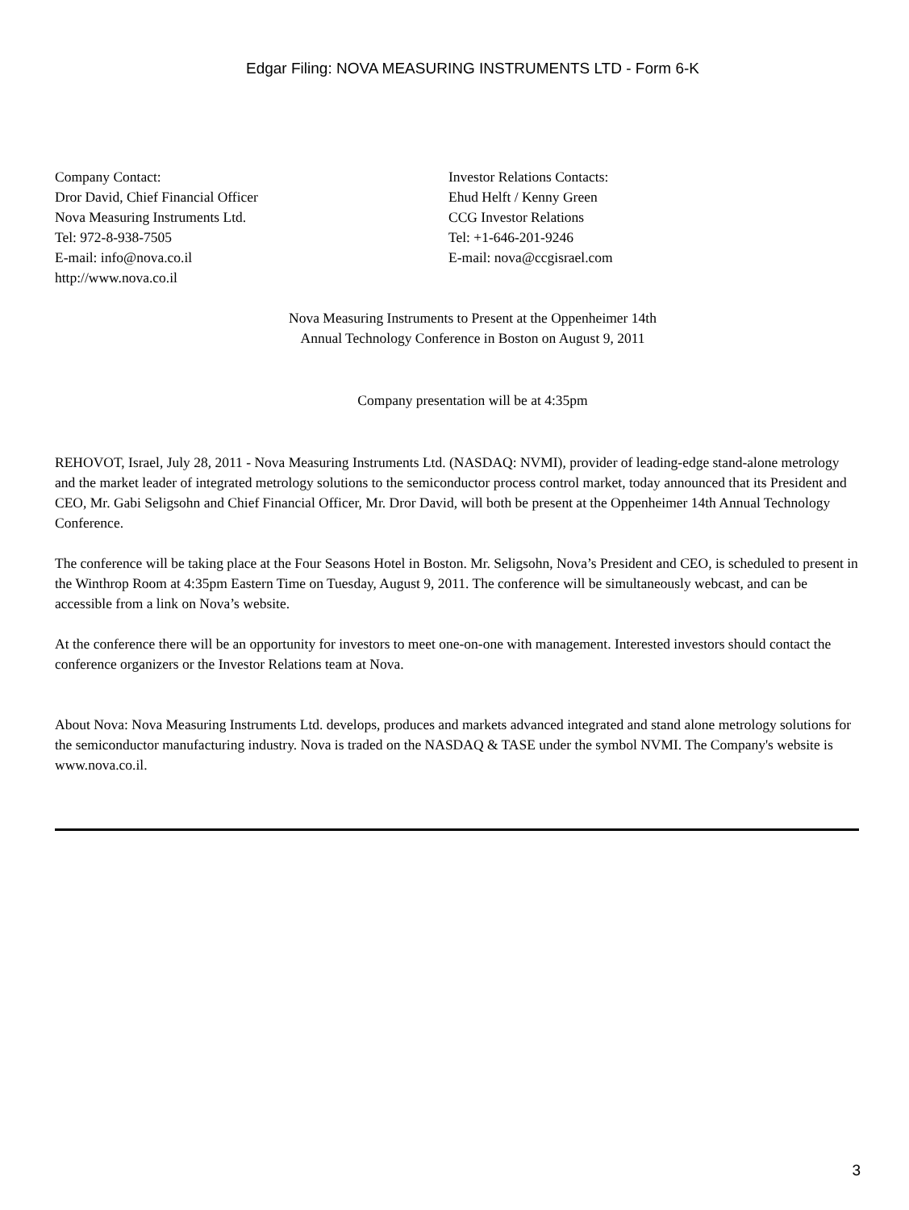Edgar Filing: NOVA MEASURING INSTRUMENTS LTD - Form 6-K
Company Contact:
Dror David, Chief Financial Officer
Nova Measuring Instruments Ltd.
Tel: 972-8-938-7505
E-mail: info@nova.co.il
http://www.nova.co.il
Investor Relations Contacts:
Ehud Helft / Kenny Green
CCG Investor Relations
Tel: +1-646-201-9246
E-mail: nova@ccgisrael.com
Nova Measuring Instruments to Present at the Oppenheimer 14th
Annual Technology Conference in Boston on August 9, 2011
Company presentation will be at 4:35pm
REHOVOT, Israel, July 28, 2011 - Nova Measuring Instruments Ltd. (NASDAQ: NVMI), provider of leading-edge stand-alone metrology and the market leader of integrated metrology solutions to the semiconductor process control market, today announced that its President and CEO, Mr. Gabi Seligsohn and Chief Financial Officer, Mr. Dror David, will both be present at the Oppenheimer 14th Annual Technology Conference.
The conference will be taking place at the Four Seasons Hotel in Boston. Mr. Seligsohn, Nova’s President and CEO, is scheduled to present in the Winthrop Room at 4:35pm Eastern Time on Tuesday, August 9, 2011. The conference will be simultaneously webcast, and can be accessible from a link on Nova’s website.
At the conference there will be an opportunity for investors to meet one-on-one with management. Interested investors should contact the conference organizers or the Investor Relations team at Nova.
About Nova: Nova Measuring Instruments Ltd. develops, produces and markets advanced integrated and stand alone metrology solutions for the semiconductor manufacturing industry. Nova is traded on the NASDAQ & TASE under the symbol NVMI. The Company's website is www.nova.co.il.
3